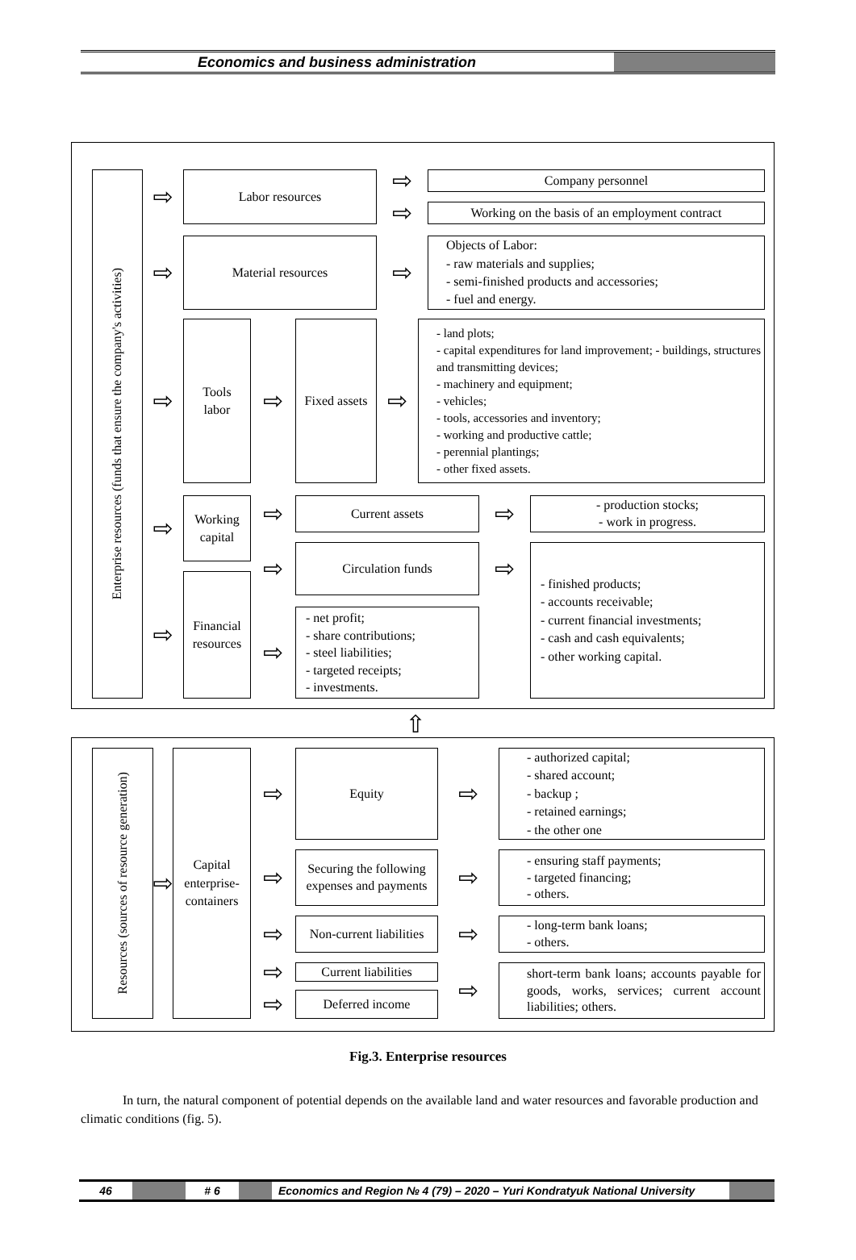Economics and business administration
Enterprise resources (funds that ensure the company's activities)
⇨
Labor resources
⇨
Company personnel
⇨
Working on the basis of an employment contract
⇨
Material resources
⇨
Objects of Labor:
- raw materials and supplies;
- semi-finished products and accessories;
- fuel and energy.
⇨
Tools
labor
⇨
Fixed assets
⇨
- land plots;
- capital expenditures for land improvement; - buildings, structures and transmitting devices;
- machinery and equipment;
- vehicles;
- tools, accessories and inventory;
- working and productive cattle;
- perennial plantings;
- other fixed assets.
⇨
Working capital
⇨
Current assets
⇨
- production stocks;
- work in progress.
⇨
Circulation funds
⇨
- finished products;
- accounts receivable;
- current financial investments;
- cash and cash equivalents;
- other working capital.
⇨
Financial resources
⇨
- net profit;
- share contributions;
- steel liabilities;
- targeted receipts;
- investments.
⇧
Resources (sources of resource generation)
⇨
Capital enterprise-containers
⇨
Equity
⇨
- authorized capital;
- shared account;
- backup ;
- retained earnings;
- the other one
⇨
Securing the following expenses and payments
⇨
- ensuring staff payments;
- targeted financing;
- others.
⇨
Non-current liabilities
⇨
- long-term bank loans;
- others.
⇨
Current liabilities
⇨
short-term bank loans; accounts payable for goods, works, services; current account liabilities; others.
⇨
Deferred income
Fig.3. Enterprise resources
In turn, the natural component of potential depends on the available land and water resources and favorable production and climatic conditions (fig. 5).
46 # 6 Economics and Region № 4 (79) – 2020 – Yuri Kondratyuk National University